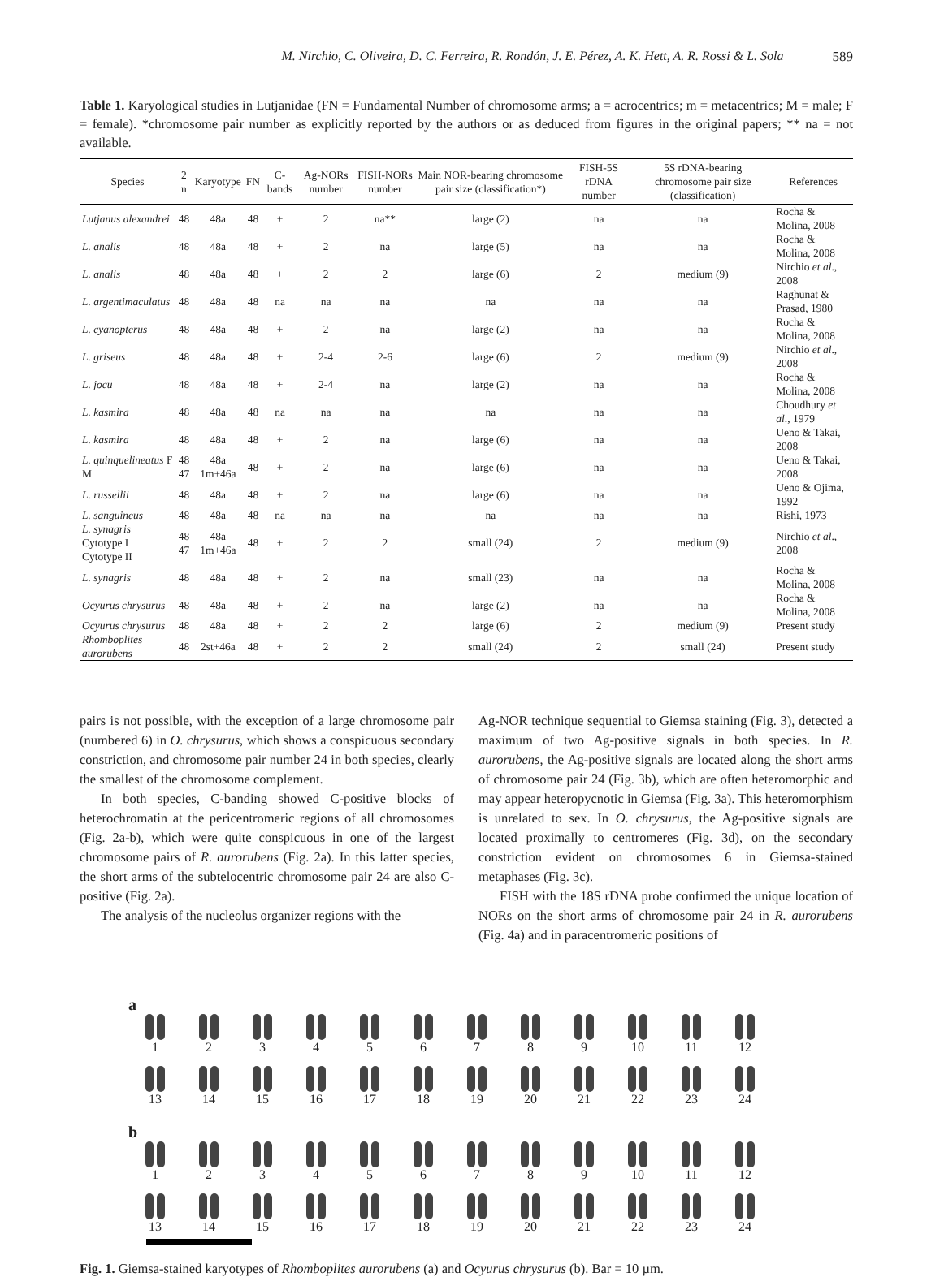M. Nirchio, C. Oliveira, D. C. Ferreira, R. Rondón, J. E. Pérez, A. K. Hett, A. R. Rossi & L. Sola 589
Table 1. Karyological studies in Lutjanidae (FN = Fundamental Number of chromosome arms; a = acrocentrics; m = metacentrics; M = male; F = female). *chromosome pair number as explicitly reported by the authors or as deduced from figures in the original papers; ** na = not available.
| Species | 2 n | Karyotype | FN | C-bands | Ag-NORs number | FISH-NORs number | Main NOR-bearing chromosome pair size (classification*) | FISH-5S rDNA number | 5S rDNA-bearing chromosome pair size (classification) | References |
| --- | --- | --- | --- | --- | --- | --- | --- | --- | --- | --- |
| Lutjanus alexandrei | 48 | 48a | 48 | + | 2 | na** | large (2) | na | na | Rocha & Molina, 2008 |
| L. analis | 48 | 48a | 48 | + | 2 | na | large (5) | na | na | Rocha & Molina, 2008 |
| L. analis | 48 | 48a | 48 | + | 2 | 2 | large (6) | 2 | medium (9) | Nirchio et al ., 2008 |
| L. argentimaculatus | 48 | 48a | 48 | na | na | na | na | na | na | Raghunat & Prasad, 1980 |
| L. cyanopterus | 48 | 48a | 48 | + | 2 | na | large (2) | na | na | Rocha & Molina, 2008 |
| L. griseus | 48 | 48a | 48 | + | 2-4 | 2-6 | large (6) | 2 | medium (9) | Nirchio et al ., 2008 |
| L. jocu | 48 | 48a | 48 | + | 2-4 | na | large (2) | na | na | Rocha & Molina, 2008 |
| L. kasmira | 48 | 48a | 48 | na | na | na | na | na | na | Choudhury et al ., 1979 |
| L. kasmira | 48 | 48a | 48 | + | 2 | na | large (6) | na | na | Ueno & Takai, 2008 |
| L. quinquelineatus F M | 48 47 | 48a 1m+46a | 48 | + | 2 | na | large (6) | na | na | Ueno & Takai, 2008 |
| L. russellii | 48 | 48a | 48 | + | 2 | na | large (6) | na | na | Ueno & Ojima, 1992 |
| L. sanguineus | 48 | 48a | 48 | na | na | na | na | na | na | Rishi, 1973 |
| L. synagris Cytotype I Cytotype II | 48 47 | 48a 1m+46a | 48 | + | 2 | 2 | small (24) | 2 | medium (9) | Nirchio et al ., 2008 |
| L. synagris | 48 | 48a | 48 | + | 2 | na | small (23) | na | na | Rocha & Molina, 2008 |
| Ocyurus chrysurus | 48 | 48a | 48 | + | 2 | na | large (2) | na | na | Rocha & Molina, 2008 |
| Ocyurus chrysurus | 48 | 48a | 48 | + | 2 | 2 | large (6) | 2 | medium (9) | Present study |
| Rhomboplites aurorubens | 48 | 2st+46a | 48 | + | 2 | 2 | small (24) | 2 | small (24) | Present study |
pairs is not possible, with the exception of a large chromosome pair (numbered 6) in O. chrysurus, which shows a conspicuous secondary constriction, and chromosome pair number 24 in both species, clearly the smallest of the chromosome complement.
In both species, C-banding showed C-positive blocks of heterochromatin at the pericentromeric regions of all chromosomes (Fig. 2a-b), which were quite conspicuous in one of the largest chromosome pairs of R. aurorubens (Fig. 2a). In this latter species, the short arms of the subtelocentric chromosome pair 24 are also C-positive (Fig. 2a).
The analysis of the nucleolus organizer regions with the
Ag-NOR technique sequential to Giemsa staining (Fig. 3), detected a maximum of two Ag-positive signals in both species. In R. aurorubens, the Ag-positive signals are located along the short arms of chromosome pair 24 (Fig. 3b), which are often heteromorphic and may appear heteropycnotic in Giemsa (Fig. 3a). This heteromorphism is unrelated to sex. In O. chrysurus, the Ag-positive signals are located proximally to centromeres (Fig. 3d), on the secondary constriction evident on chromosomes 6 in Giemsa-stained metaphases (Fig. 3c).
FISH with the 18S rDNA probe confirmed the unique location of NORs on the short arms of chromosome pair 24 in R. aurorubens (Fig. 4a) and in paracentromeric positions of
a
1 2 3 4 5 6 7 8 9 10 11 12
13 14 15 16 17 18 19 20 21 22 23 24
b
1 2 3 4 5 6 7 8 9 10 11 12
13 14 15 16 17 18 19 20 21 22 23 24
Fig. 1. Giemsa-stained karyotypes of Rhomboplites aurorubens (a) and Ocyurus chrysurus (b). Bar = 10 µm.